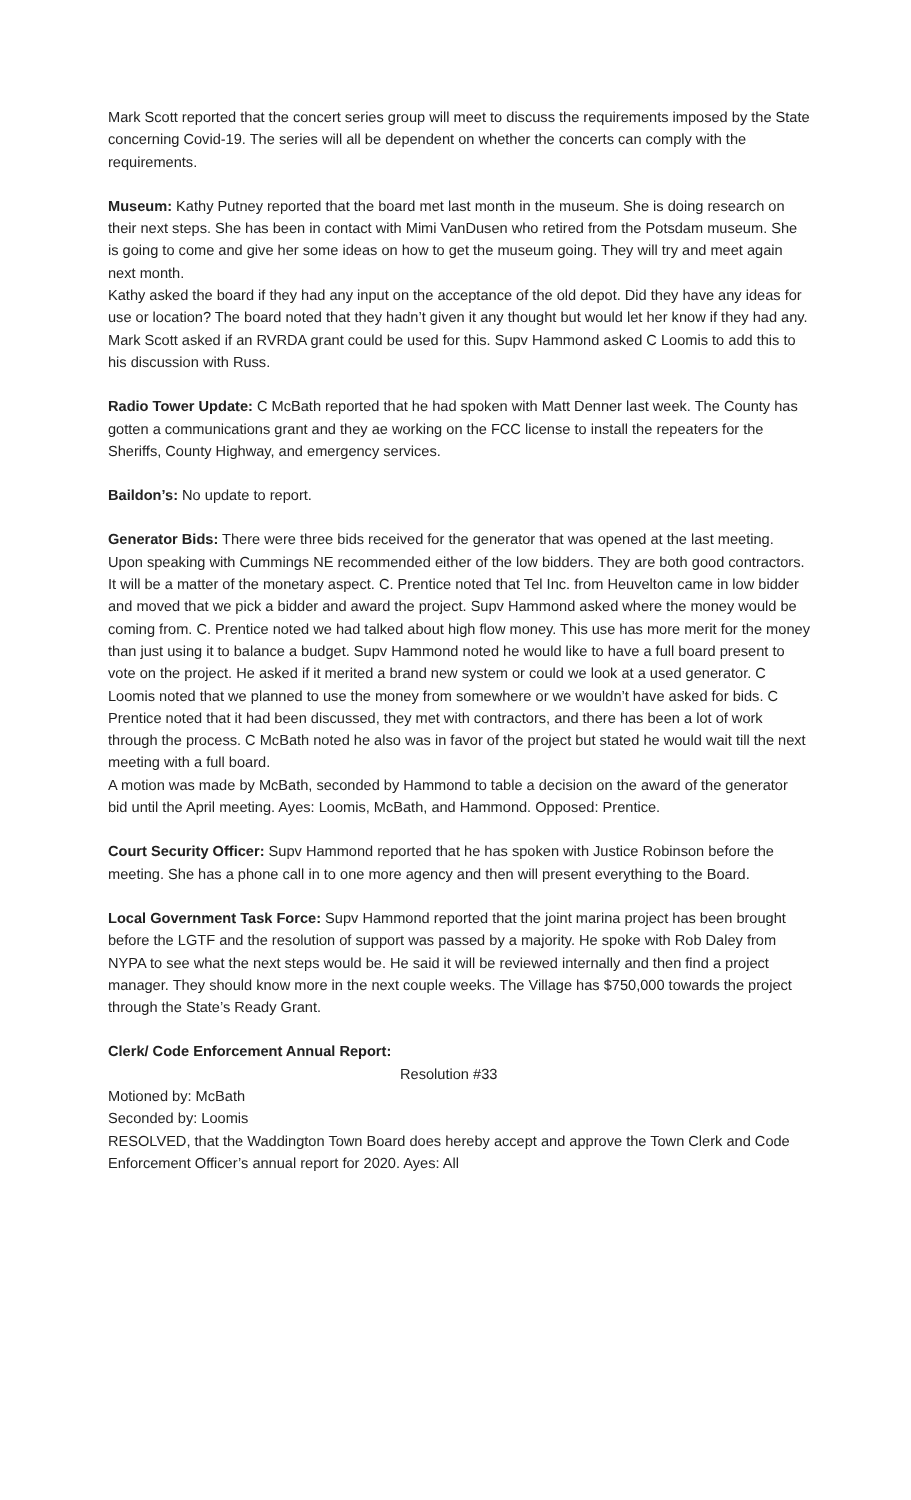Mark Scott reported that the concert series group will meet to discuss the requirements imposed by the State concerning Covid-19. The series will all be dependent on whether the concerts can comply with the requirements.
Museum: Kathy Putney reported that the board met last month in the museum. She is doing research on their next steps. She has been in contact with Mimi VanDusen who retired from the Potsdam museum. She is going to come and give her some ideas on how to get the museum going. They will try and meet again next month.
Kathy asked the board if they had any input on the acceptance of the old depot. Did they have any ideas for use or location? The board noted that they hadn’t given it any thought but would let her know if they had any. Mark Scott asked if an RVRDA grant could be used for this. Supv Hammond asked C Loomis to add this to his discussion with Russ.
Radio Tower Update: C McBath reported that he had spoken with Matt Denner last week. The County has gotten a communications grant and they ae working on the FCC license to install the repeaters for the Sheriffs, County Highway, and emergency services.
Baildon’s: No update to report.
Generator Bids: There were three bids received for the generator that was opened at the last meeting. Upon speaking with Cummings NE recommended either of the low bidders. They are both good contractors. It will be a matter of the monetary aspect. C. Prentice noted that Tel Inc. from Heuvelton came in low bidder and moved that we pick a bidder and award the project. Supv Hammond asked where the money would be coming from. C. Prentice noted we had talked about high flow money. This use has more merit for the money than just using it to balance a budget. Supv Hammond noted he would like to have a full board present to vote on the project. He asked if it merited a brand new system or could we look at a used generator. C Loomis noted that we planned to use the money from somewhere or we wouldn’t have asked for bids. C Prentice noted that it had been discussed, they met with contractors, and there has been a lot of work through the process. C McBath noted he also was in favor of the project but stated he would wait till the next meeting with a full board.
A motion was made by McBath, seconded by Hammond to table a decision on the award of the generator bid until the April meeting. Ayes: Loomis, McBath, and Hammond. Opposed: Prentice.
Court Security Officer: Supv Hammond reported that he has spoken with Justice Robinson before the meeting. She has a phone call in to one more agency and then will present everything to the Board.
Local Government Task Force: Supv Hammond reported that the joint marina project has been brought before the LGTF and the resolution of support was passed by a majority. He spoke with Rob Daley from NYPA to see what the next steps would be. He said it will be reviewed internally and then find a project manager. They should know more in the next couple weeks. The Village has $750,000 towards the project through the State’s Ready Grant.
Clerk/ Code Enforcement Annual Report:
Resolution #33
Motioned by: McBath
Seconded by: Loomis
RESOLVED, that the Waddington Town Board does hereby accept and approve the Town Clerk and Code Enforcement Officer’s annual report for 2020. Ayes: All